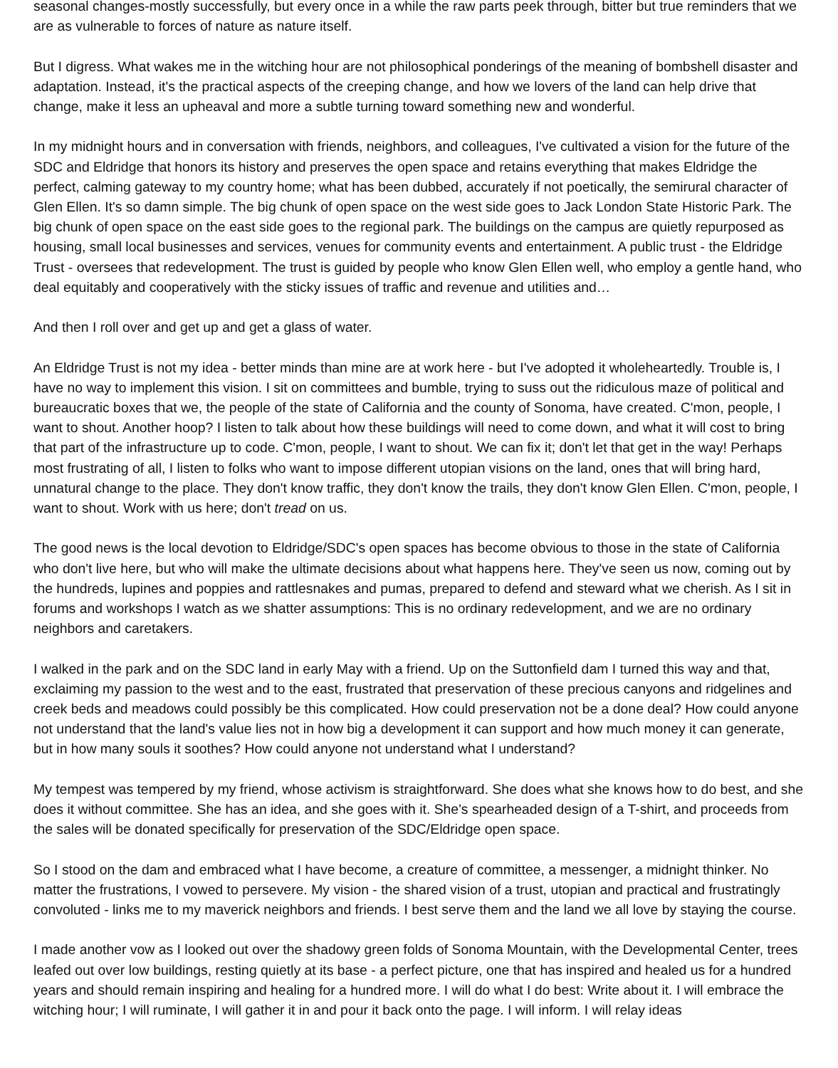seasonal changes-mostly successfully, but every once in a while the raw parts peek through, bitter but true reminders that we are as vulnerable to forces of nature as nature itself.
But I digress. What wakes me in the witching hour are not philosophical ponderings of the meaning of bombshell disaster and adaptation. Instead, it's the practical aspects of the creeping change, and how we lovers of the land can help drive that change, make it less an upheaval and more a subtle turning toward something new and wonderful.
In my midnight hours and in conversation with friends, neighbors, and colleagues, I've cultivated a vision for the future of the SDC and Eldridge that honors its history and preserves the open space and retains everything that makes Eldridge the perfect, calming gateway to my country home; what has been dubbed, accurately if not poetically, the semirural character of Glen Ellen. It's so damn simple. The big chunk of open space on the west side goes to Jack London State Historic Park. The big chunk of open space on the east side goes to the regional park. The buildings on the campus are quietly repurposed as housing, small local businesses and services, venues for community events and entertainment. A public trust - the Eldridge Trust - oversees that redevelopment. The trust is guided by people who know Glen Ellen well, who employ a gentle hand, who deal equitably and cooperatively with the sticky issues of traffic and revenue and utilities and…
And then I roll over and get up and get a glass of water.
An Eldridge Trust is not my idea - better minds than mine are at work here - but I've adopted it wholeheartedly. Trouble is, I have no way to implement this vision. I sit on committees and bumble, trying to suss out the ridiculous maze of political and bureaucratic boxes that we, the people of the state of California and the county of Sonoma, have created. C'mon, people, I want to shout. Another hoop? I listen to talk about how these buildings will need to come down, and what it will cost to bring that part of the infrastructure up to code. C'mon, people, I want to shout. We can fix it; don't let that get in the way! Perhaps most frustrating of all, I listen to folks who want to impose different utopian visions on the land, ones that will bring hard, unnatural change to the place. They don't know traffic, they don't know the trails, they don't know Glen Ellen. C'mon, people, I want to shout. Work with us here; don't tread on us.
The good news is the local devotion to Eldridge/SDC's open spaces has become obvious to those in the state of California who don't live here, but who will make the ultimate decisions about what happens here. They've seen us now, coming out by the hundreds, lupines and poppies and rattlesnakes and pumas, prepared to defend and steward what we cherish. As I sit in forums and workshops I watch as we shatter assumptions: This is no ordinary redevelopment, and we are no ordinary neighbors and caretakers.
I walked in the park and on the SDC land in early May with a friend. Up on the Suttonfield dam I turned this way and that, exclaiming my passion to the west and to the east, frustrated that preservation of these precious canyons and ridgelines and creek beds and meadows could possibly be this complicated. How could preservation not be a done deal? How could anyone not understand that the land's value lies not in how big a development it can support and how much money it can generate, but in how many souls it soothes? How could anyone not understand what I understand?
My tempest was tempered by my friend, whose activism is straightforward. She does what she knows how to do best, and she does it without committee. She has an idea, and she goes with it. She's spearheaded design of a T-shirt, and proceeds from the sales will be donated specifically for preservation of the SDC/Eldridge open space.
So I stood on the dam and embraced what I have become, a creature of committee, a messenger, a midnight thinker. No matter the frustrations, I vowed to persevere. My vision - the shared vision of a trust, utopian and practical and frustratingly convoluted - links me to my maverick neighbors and friends. I best serve them and the land we all love by staying the course.
I made another vow as I looked out over the shadowy green folds of Sonoma Mountain, with the Developmental Center, trees leafed out over low buildings, resting quietly at its base - a perfect picture, one that has inspired and healed us for a hundred years and should remain inspiring and healing for a hundred more. I will do what I do best: Write about it. I will embrace the witching hour; I will ruminate, I will gather it in and pour it back onto the page. I will inform. I will relay ideas